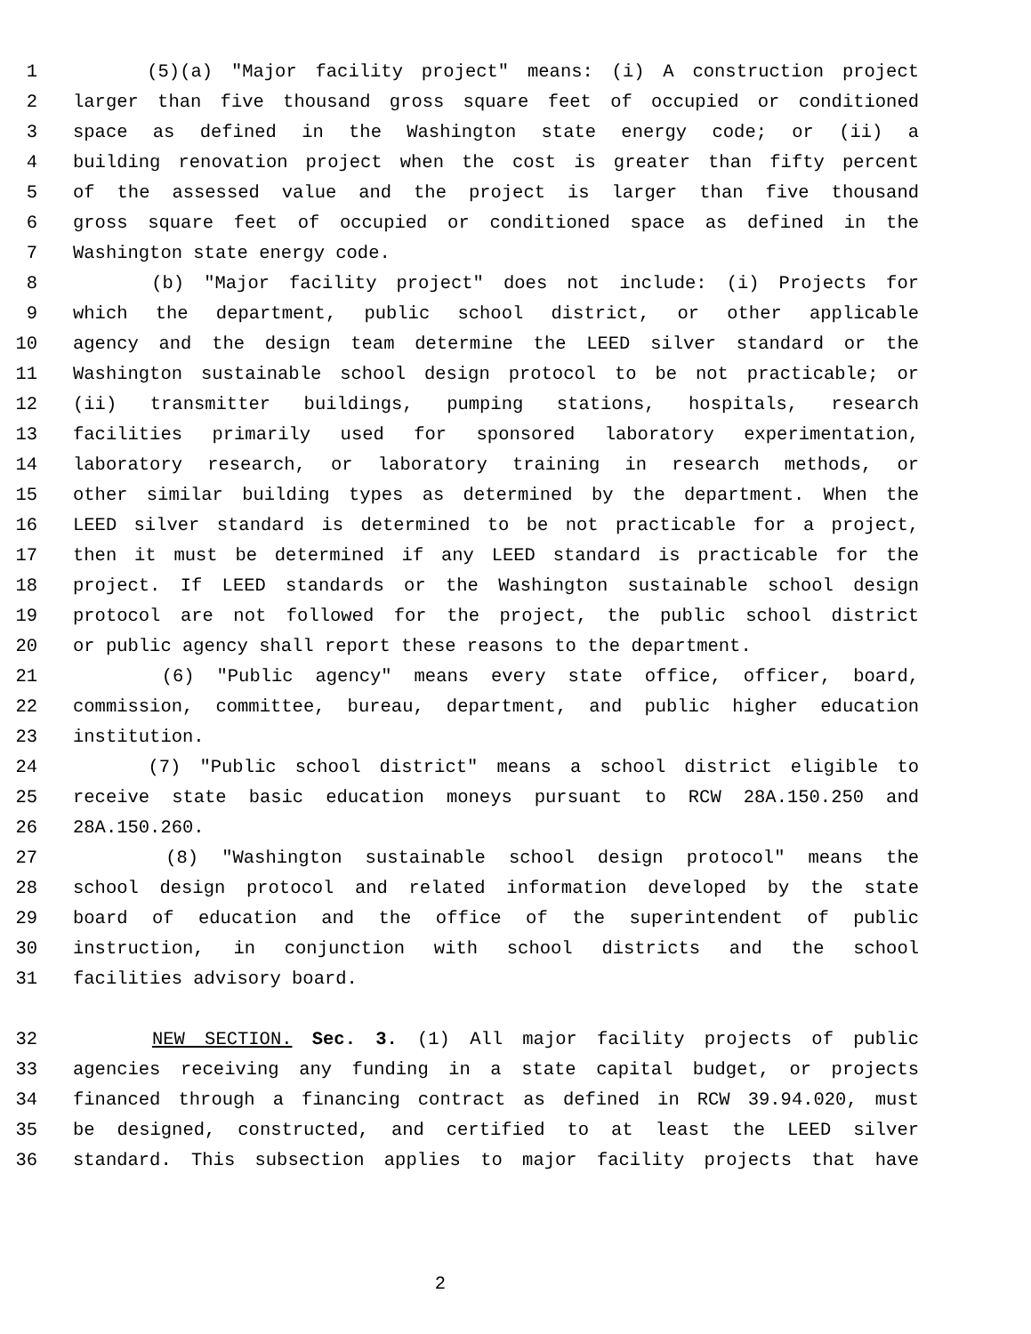1 (5)(a) "Major facility project" means: (i) A construction project
2 larger than five thousand gross square feet of occupied or conditioned
3 space as defined in the Washington state energy code; or (ii) a
4 building renovation project when the cost is greater than fifty percent
5 of the assessed value and the project is larger than five thousand
6 gross square feet of occupied or conditioned space as defined in the
7 Washington state energy code.
8 (b) "Major facility project" does not include: (i) Projects for
9 which the department, public school district, or other applicable
10 agency and the design team determine the LEED silver standard or the
11 Washington sustainable school design protocol to be not practicable; or
12 (ii) transmitter buildings, pumping stations, hospitals, research
13 facilities primarily used for sponsored laboratory experimentation,
14 laboratory research, or laboratory training in research methods, or
15 other similar building types as determined by the department. When the
16 LEED silver standard is determined to be not practicable for a project,
17 then it must be determined if any LEED standard is practicable for the
18 project. If LEED standards or the Washington sustainable school design
19 protocol are not followed for the project, the public school district
20 or public agency shall report these reasons to the department.
21 (6) "Public agency" means every state office, officer, board,
22 commission, committee, bureau, department, and public higher education
23 institution.
24 (7) "Public school district" means a school district eligible to
25 receive state basic education moneys pursuant to RCW 28A.150.250 and
26 28A.150.260.
27 (8) "Washington sustainable school design protocol" means the
28 school design protocol and related information developed by the state
29 board of education and the office of the superintendent of public
30 instruction, in conjunction with school districts and the school
31 facilities advisory board.
32 NEW SECTION. Sec. 3. (1) All major facility projects of public
33 agencies receiving any funding in a state capital budget, or projects
34 financed through a financing contract as defined in RCW 39.94.020, must
35 be designed, constructed, and certified to at least the LEED silver
36 standard. This subsection applies to major facility projects that have
2